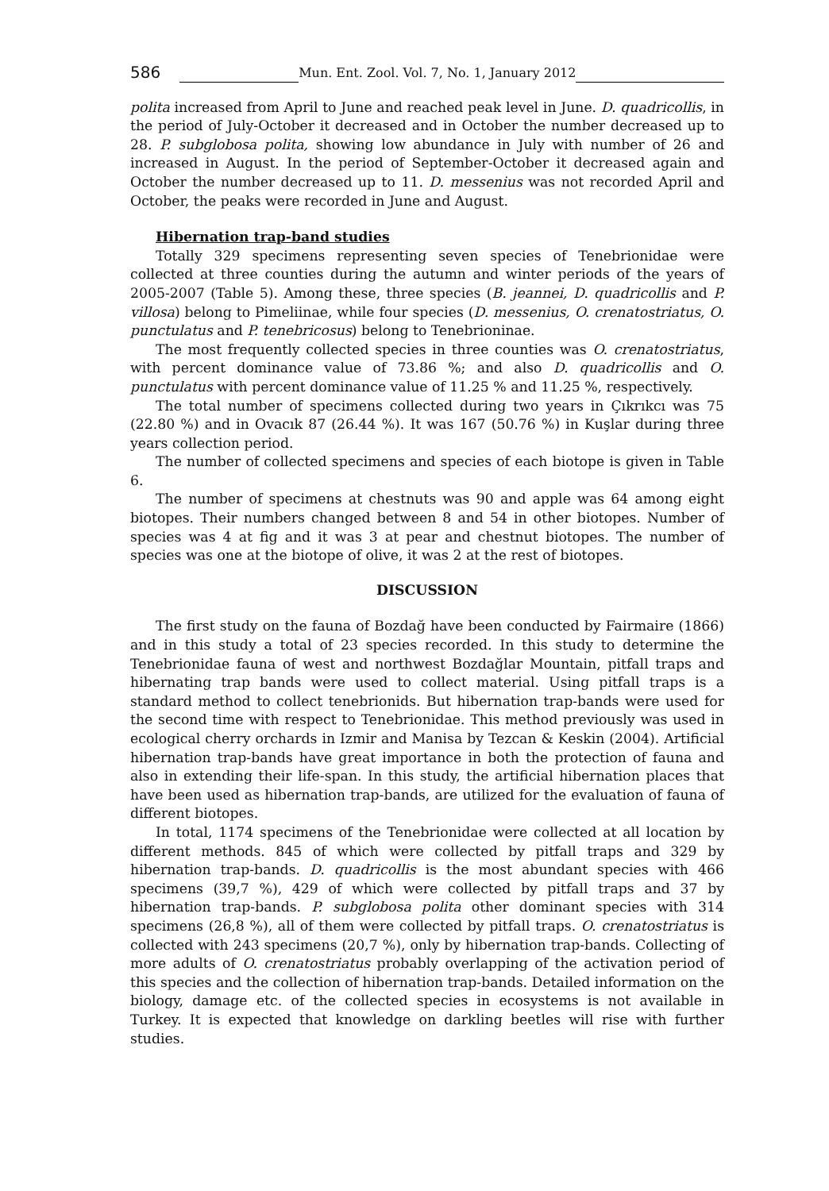586 Mun. Ent. Zool. Vol. 7, No. 1, January 2012
polita increased from April to June and reached peak level in June. D. quadricollis, in the period of July-October it decreased and in October the number decreased up to 28. P. subglobosa polita, showing low abundance in July with number of 26 and increased in August. In the period of September-October it decreased again and October the number decreased up to 11. D. messenius was not recorded April and October, the peaks were recorded in June and August.
Hibernation trap-band studies
Totally 329 specimens representing seven species of Tenebrionidae were collected at three counties during the autumn and winter periods of the years of 2005-2007 (Table 5). Among these, three species (B. jeannei, D. quadricollis and P. villosa) belong to Pimeliinae, while four species (D. messenius, O. crenatostriatus, O. punctulatus and P. tenebricosus) belong to Tenebrioninae.
The most frequently collected species in three counties was O. crenatostriatus, with percent dominance value of 73.86 %; and also D. quadricollis and O. punctulatus with percent dominance value of 11.25 % and 11.25 %, respectively.
The total number of specimens collected during two years in Çıkrıkcı was 75 (22.80 %) and in Ovacık 87 (26.44 %). It was 167 (50.76 %) in Kuşlar during three years collection period.
The number of collected specimens and species of each biotope is given in Table 6.
The number of specimens at chestnuts was 90 and apple was 64 among eight biotopes. Their numbers changed between 8 and 54 in other biotopes. Number of species was 4 at fig and it was 3 at pear and chestnut biotopes. The number of species was one at the biotope of olive, it was 2 at the rest of biotopes.
DISCUSSION
The first study on the fauna of Bozdağ have been conducted by Fairmaire (1866) and in this study a total of 23 species recorded. In this study to determine the Tenebrionidae fauna of west and northwest Bozdağlar Mountain, pitfall traps and hibernating trap bands were used to collect material. Using pitfall traps is a standard method to collect tenebrionids. But hibernation trap-bands were used for the second time with respect to Tenebrionidae. This method previously was used in ecological cherry orchards in Izmir and Manisa by Tezcan & Keskin (2004). Artificial hibernation trap-bands have great importance in both the protection of fauna and also in extending their life-span. In this study, the artificial hibernation places that have been used as hibernation trap-bands, are utilized for the evaluation of fauna of different biotopes.
In total, 1174 specimens of the Tenebrionidae were collected at all location by different methods. 845 of which were collected by pitfall traps and 329 by hibernation trap-bands. D. quadricollis is the most abundant species with 466 specimens (39,7 %), 429 of which were collected by pitfall traps and 37 by hibernation trap-bands. P. subglobosa polita other dominant species with 314 specimens (26,8 %), all of them were collected by pitfall traps. O. crenatostriatus is collected with 243 specimens (20,7 %), only by hibernation trap-bands. Collecting of more adults of O. crenatostriatus probably overlapping of the activation period of this species and the collection of hibernation trap-bands. Detailed information on the biology, damage etc. of the collected species in ecosystems is not available in Turkey. It is expected that knowledge on darkling beetles will rise with further studies.